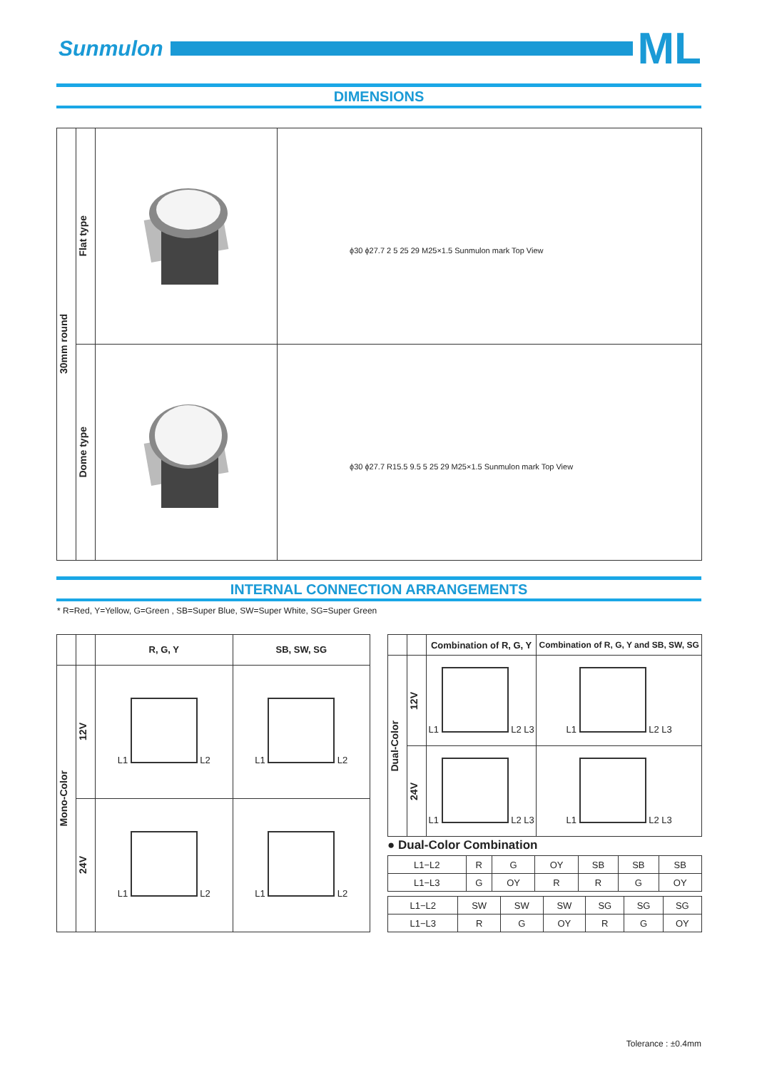Sunmulon
ML
DIMENSIONS
| 30mm round | Flat type | | ϕ30 ϕ27.7 2 5 25 29 M25×1.5 Sunmulon mark Top View |
| | Dome type | | ϕ30 ϕ27.7 R15.5 9.5 5 25 29 M25×1.5 Sunmulon mark Top View |
INTERNAL CONNECTION ARRANGEMENTS
* R=Red, Y=Yellow, G=Green , SB=Super Blue, SW=Super White, SG=Super Green
| | | R, G, Y | SB, SW, SG |
| --- | --- | --- | --- |
| Mono-Color | 12V | L1 L2 | L1 L2 |
| | 24V | L1 L2 | L1 L2 |
| | | Combination of R, G, Y | Combination of R, G, Y and SB, SW, SG |
| --- | --- | --- | --- |
| Dual-Color | 12V | L1 L2 L3 | L1 L2 L3 |
| | 24V | L1 L2 L3 | L1 L2 L3 |
● Dual-Color Combination
| L1−L2 | R | G | OY | SB | SB | SB |
| L1−L3 | G | OY | R | R | G | OY |
| L1−L2 | SW | SW | SW | SG | SG | SG |
| L1−L3 | R | G | OY | R | G | OY |
Tolerance : ±0.4mm